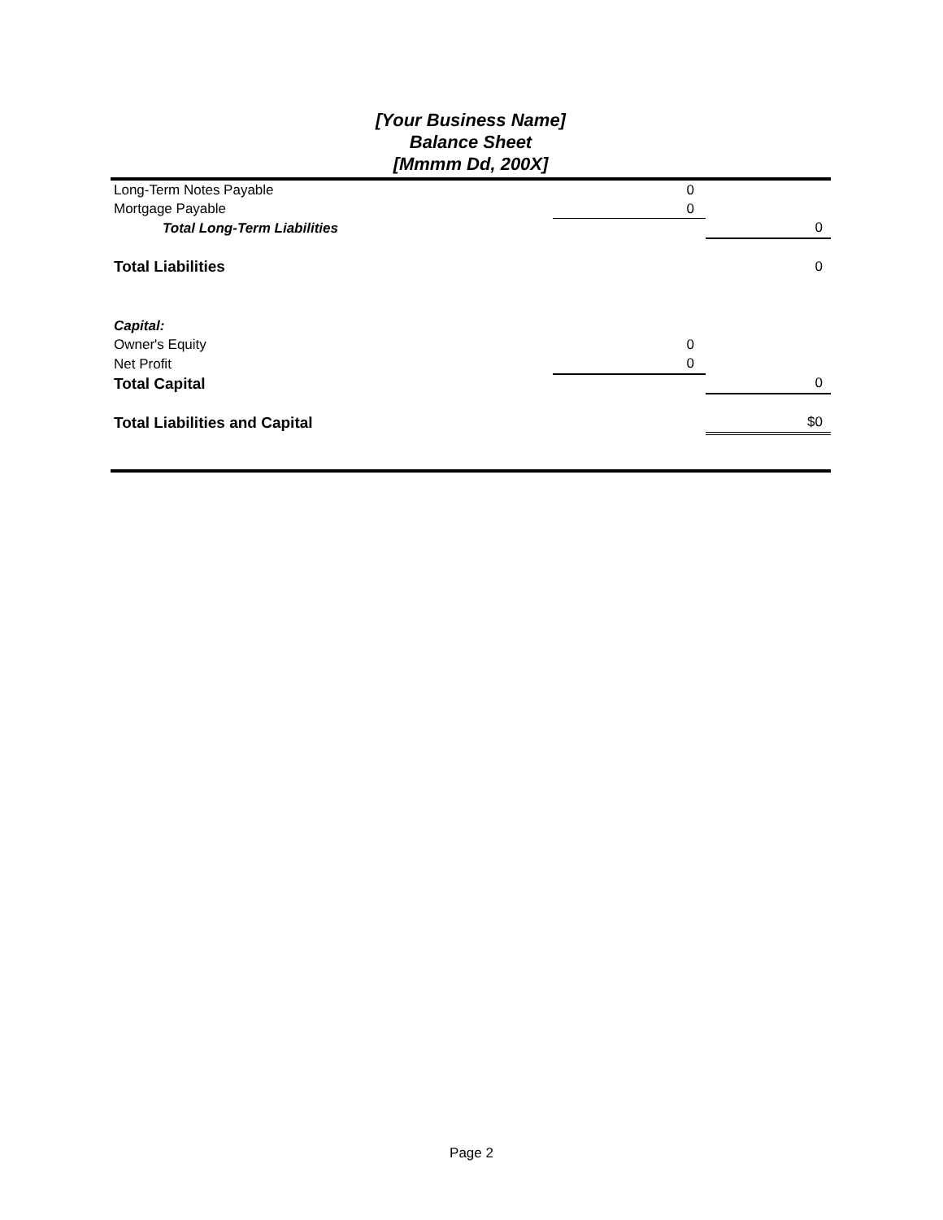[Your Business Name]
Balance Sheet
[Mmmm Dd, 200X]
| Long-Term Notes Payable | 0 | |
| Mortgage Payable | 0 | |
| Total Long-Term Liabilities | | 0 |
| Total Liabilities | | 0 |
| Capital: | | |
| Owner's Equity | 0 | |
| Net Profit | 0 | |
| Total Capital | | 0 |
| Total Liabilities and Capital | | $0 |
Page 2